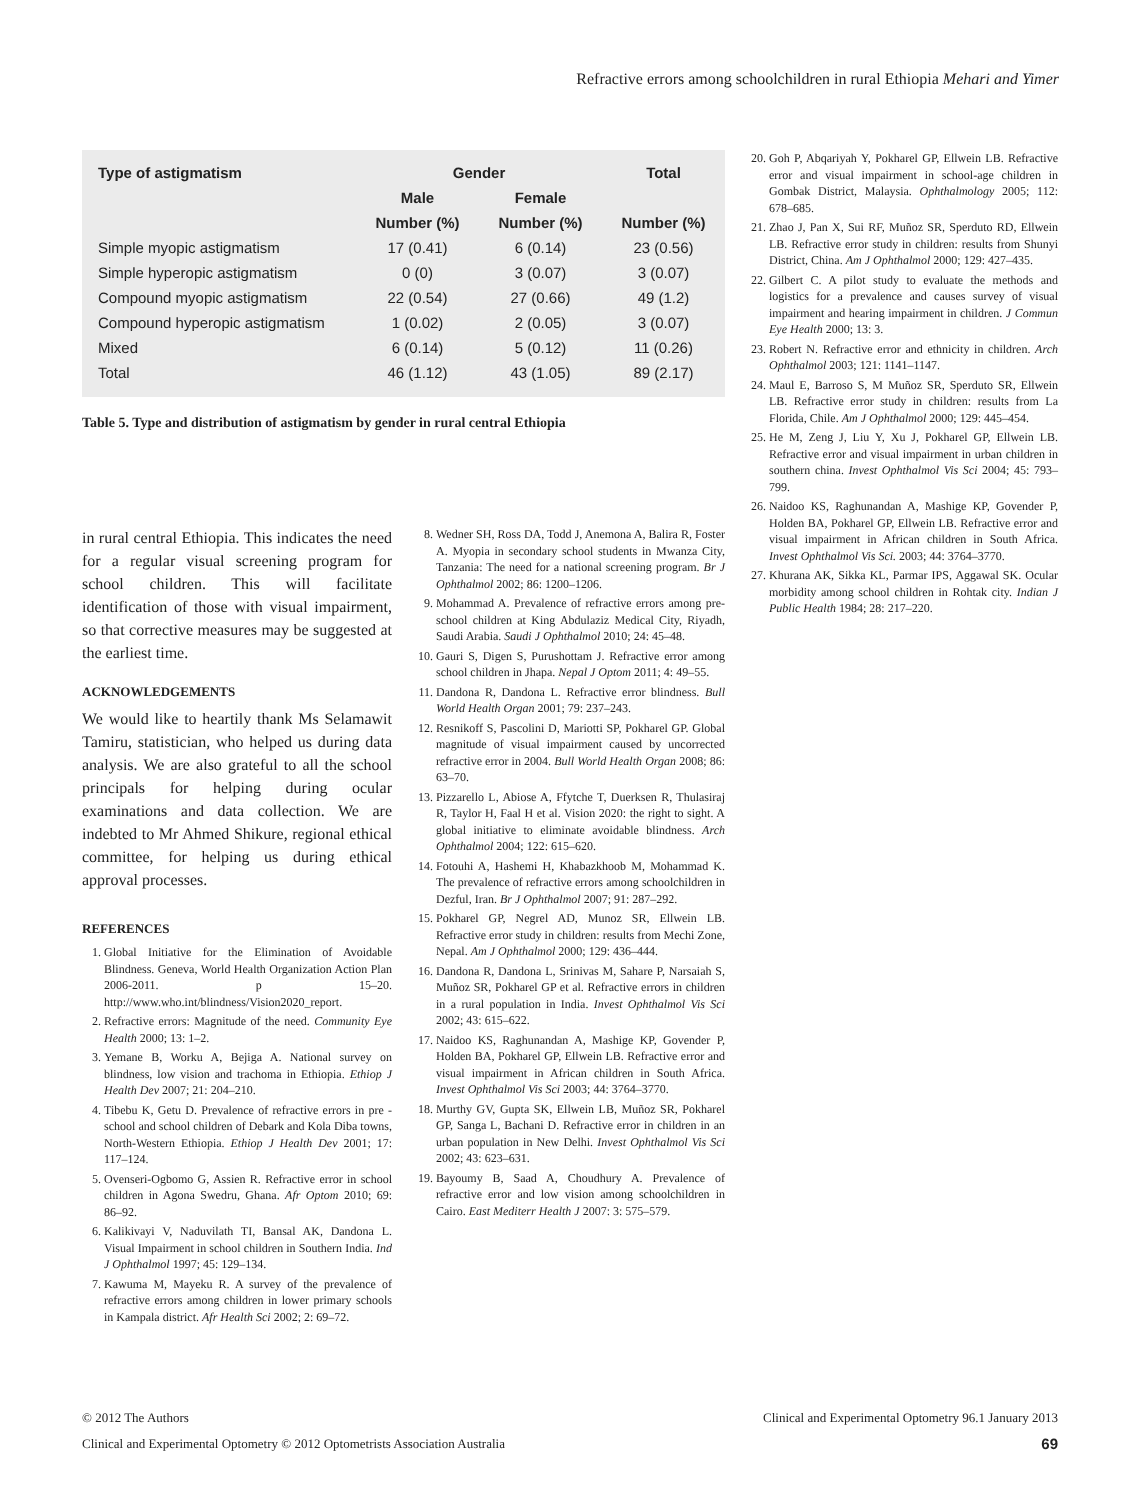Refractive errors among schoolchildren in rural Ethiopia Mehari and Yimer
| Type of astigmatism | Gender | | Total |
| --- | --- | --- | --- |
| | Male | Female | |
| | Number (%) | Number (%) | Number (%) |
| Simple myopic astigmatism | 17 (0.41) | 6 (0.14) | 23 (0.56) |
| Simple hyperopic astigmatism | 0 (0) | 3 (0.07) | 3 (0.07) |
| Compound myopic astigmatism | 22 (0.54) | 27 (0.66) | 49 (1.2) |
| Compound hyperopic astigmatism | 1 (0.02) | 2 (0.05) | 3 (0.07) |
| Mixed | 6 (0.14) | 5 (0.12) | 11 (0.26) |
| Total | 46 (1.12) | 43 (1.05) | 89 (2.17) |
Table 5. Type and distribution of astigmatism by gender in rural central Ethiopia
in rural central Ethiopia. This indicates the need for a regular visual screening program for school children. This will facilitate identification of those with visual impairment, so that corrective measures may be suggested at the earliest time.
ACKNOWLEDGEMENTS
We would like to heartily thank Ms Selamawit Tamiru, statistician, who helped us during data analysis. We are also grateful to all the school principals for helping during ocular examinations and data collection. We are indebted to Mr Ahmed Shikure, regional ethical committee, for helping us during ethical approval processes.
REFERENCES
1. Global Initiative for the Elimination of Avoidable Blindness. Geneva, World Health Organization Action Plan 2006-2011. p 15–20. http://www.who.int/blindness/Vision2020_report.
2. Refractive errors: Magnitude of the need. Community Eye Health 2000; 13: 1–2.
3. Yemane B, Worku A, Bejiga A. National survey on blindness, low vision and trachoma in Ethiopia. Ethiop J Health Dev 2007; 21: 204–210.
4. Tibebu K, Getu D. Prevalence of refractive errors in pre -school and school children of Debark and Kola Diba towns, North-Western Ethiopia. Ethiop J Health Dev 2001; 17: 117–124.
5. Ovenseri-Ogbomo G, Assien R. Refractive error in school children in Agona Swedru, Ghana. Afr Optom 2010; 69: 86–92.
6. Kalikivayi V, Naduvilath TI, Bansal AK, Dandona L. Visual Impairment in school children in Southern India. Ind J Ophthalmol 1997; 45: 129–134.
7. Kawuma M, Mayeku R. A survey of the prevalence of refractive errors among children in lower primary schools in Kampala district. Afr Health Sci 2002; 2: 69–72.
8. Wedner SH, Ross DA, Todd J, Anemona A, Balira R, Foster A. Myopia in secondary school students in Mwanza City, Tanzania: The need for a national screening program. Br J Ophthalmol 2002; 86: 1200–1206.
9. Mohammad A. Prevalence of refractive errors among pre-school children at King Abdulaziz Medical City, Riyadh, Saudi Arabia. Saudi J Ophthalmol 2010; 24: 45–48.
10. Gauri S, Digen S, Purushottam J. Refractive error among school children in Jhapa. Nepal J Optom 2011; 4: 49–55.
11. Dandona R, Dandona L. Refractive error blindness. Bull World Health Organ 2001; 79: 237–243.
12. Resnikoff S, Pascolini D, Mariotti SP, Pokharel GP. Global magnitude of visual impairment caused by uncorrected refractive error in 2004. Bull World Health Organ 2008; 86: 63–70.
13. Pizzarello L, Abiose A, Ffytche T, Duerksen R, Thulasiraj R, Taylor H, Faal H et al. Vision 2020: the right to sight. A global initiative to eliminate avoidable blindness. Arch Ophthalmol 2004; 122: 615–620.
14. Fotouhi A, Hashemi H, Khabazkhoob M, Mohammad K. The prevalence of refractive errors among schoolchildren in Dezful, Iran. Br J Ophthalmol 2007; 91: 287–292.
15. Pokharel GP, Negrel AD, Munoz SR, Ellwein LB. Refractive error study in children: results from Mechi Zone, Nepal. Am J Ophthalmol 2000; 129: 436–444.
16. Dandona R, Dandona L, Srinivas M, Sahare P, Narsaiah S, Muñoz SR, Pokharel GP et al. Refractive errors in children in a rural population in India. Invest Ophthalmol Vis Sci 2002; 43: 615–622.
17. Naidoo KS, Raghunandan A, Mashige KP, Govender P, Holden BA, Pokharel GP, Ellwein LB. Refractive error and visual impairment in African children in South Africa. Invest Ophthalmol Vis Sci 2003; 44: 3764–3770.
18. Murthy GV, Gupta SK, Ellwein LB, Muñoz SR, Pokharel GP, Sanga L, Bachani D. Refractive error in children in an urban population in New Delhi. Invest Ophthalmol Vis Sci 2002; 43: 623–631.
19. Bayoumy B, Saad A, Choudhury A. Prevalence of refractive error and low vision among schoolchildren in Cairo. East Mediterr Health J 2007: 3: 575–579.
20. Goh P, Abqariyah Y, Pokharel GP, Ellwein LB. Refractive error and visual impairment in school-age children in Gombak District, Malaysia. Ophthalmology 2005; 112: 678–685.
21. Zhao J, Pan X, Sui RF, Muñoz SR, Sperduto RD, Ellwein LB. Refractive error study in children: results from Shunyi District, China. Am J Ophthalmol 2000; 129: 427–435.
22. Gilbert C. A pilot study to evaluate the methods and logistics for a prevalence and causes survey of visual impairment and hearing impairment in children. J Commun Eye Health 2000; 13: 3.
23. Robert N. Refractive error and ethnicity in children. Arch Ophthalmol 2003; 121: 1141–1147.
24. Maul E, Barroso S, M Muñoz SR, Sperduto SR, Ellwein LB. Refractive error study in children: results from La Florida, Chile. Am J Ophthalmol 2000; 129: 445–454.
25. He M, Zeng J, Liu Y, Xu J, Pokharel GP, Ellwein LB. Refractive error and visual impairment in urban children in southern china. Invest Ophthalmol Vis Sci 2004; 45: 793–799.
26. Naidoo KS, Raghunandan A, Mashige KP, Govender P, Holden BA, Pokharel GP, Ellwein LB. Refractive error and visual impairment in African children in South Africa. Invest Ophthalmol Vis Sci. 2003; 44: 3764–3770.
27. Khurana AK, Sikka KL, Parmar IPS, Aggawal SK. Ocular morbidity among school children in Rohtak city. Indian J Public Health 1984; 28: 217–220.
© 2012 The Authors Clinical and Experimental Optometry 96.1 January 2013
Clinical and Experimental Optometry © 2012 Optometrists Association Australia 69